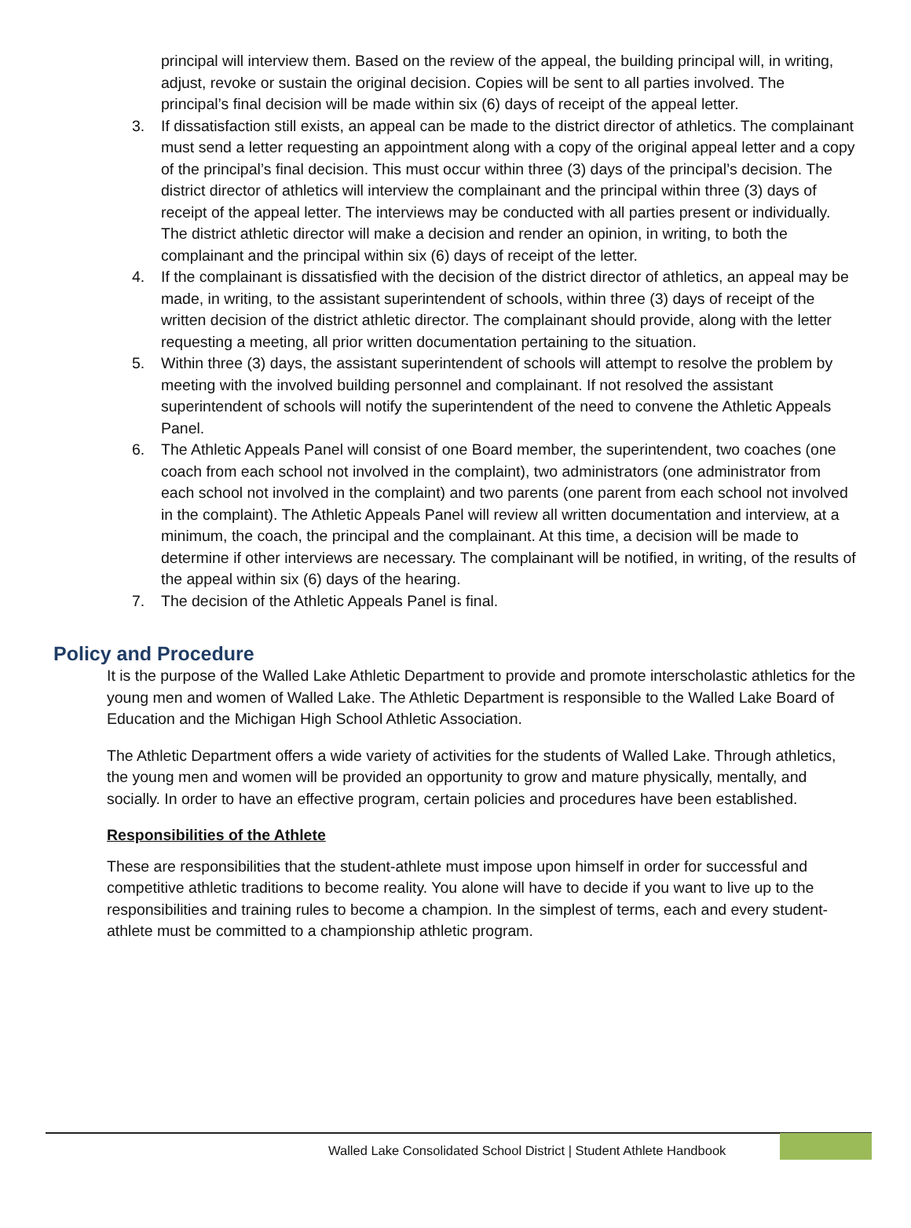principal will interview them. Based on the review of the appeal, the building principal will, in writing, adjust, revoke or sustain the original decision. Copies will be sent to all parties involved. The principal’s final decision will be made within six (6) days of receipt of the appeal letter.
3. If dissatisfaction still exists, an appeal can be made to the district director of athletics. The complainant must send a letter requesting an appointment along with a copy of the original appeal letter and a copy of the principal’s final decision. This must occur within three (3) days of the principal’s decision. The district director of athletics will interview the complainant and the principal within three (3) days of receipt of the appeal letter. The interviews may be conducted with all parties present or individually. The district athletic director will make a decision and render an opinion, in writing, to both the complainant and the principal within six (6) days of receipt of the letter.
4. If the complainant is dissatisfied with the decision of the district director of athletics, an appeal may be made, in writing, to the assistant superintendent of schools, within three (3) days of receipt of the written decision of the district athletic director. The complainant should provide, along with the letter requesting a meeting, all prior written documentation pertaining to the situation.
5. Within three (3) days, the assistant superintendent of schools will attempt to resolve the problem by meeting with the involved building personnel and complainant. If not resolved the assistant superintendent of schools will notify the superintendent of the need to convene the Athletic Appeals Panel.
6. The Athletic Appeals Panel will consist of one Board member, the superintendent, two coaches (one coach from each school not involved in the complaint), two administrators (one administrator from each school not involved in the complaint) and two parents (one parent from each school not involved in the complaint). The Athletic Appeals Panel will review all written documentation and interview, at a minimum, the coach, the principal and the complainant. At this time, a decision will be made to determine if other interviews are necessary. The complainant will be notified, in writing, of the results of the appeal within six (6) days of the hearing.
7. The decision of the Athletic Appeals Panel is final.
Policy and Procedure
It is the purpose of the Walled Lake Athletic Department to provide and promote interscholastic athletics for the young men and women of Walled Lake. The Athletic Department is responsible to the Walled Lake Board of Education and the Michigan High School Athletic Association.
The Athletic Department offers a wide variety of activities for the students of Walled Lake. Through athletics, the young men and women will be provided an opportunity to grow and mature physically, mentally, and socially. In order to have an effective program, certain policies and procedures have been established.
Responsibilities of the Athlete
These are responsibilities that the student-athlete must impose upon himself in order for successful and competitive athletic traditions to become reality. You alone will have to decide if you want to live up to the responsibilities and training rules to become a champion. In the simplest of terms, each and every student-athlete must be committed to a championship athletic program.
Walled Lake Consolidated School District | Student Athlete Handbook